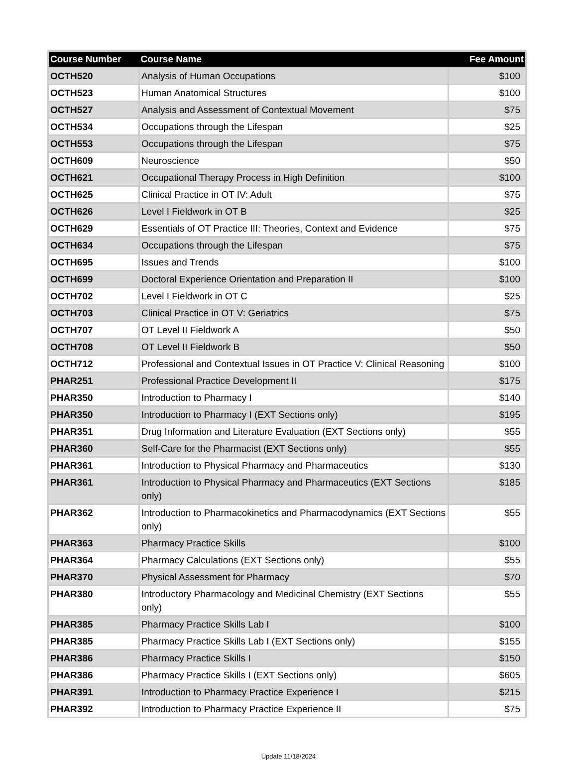| Course Number | Course Name | Fee Amount |
| --- | --- | --- |
| OCTH520 | Analysis of Human Occupations | $100 |
| OCTH523 | Human Anatomical Structures | $100 |
| OCTH527 | Analysis and Assessment of Contextual Movement | $75 |
| OCTH534 | Occupations through the Lifespan | $25 |
| OCTH553 | Occupations through the Lifespan | $75 |
| OCTH609 | Neuroscience | $50 |
| OCTH621 | Occupational Therapy Process in High Definition | $100 |
| OCTH625 | Clinical Practice in OT IV: Adult | $75 |
| OCTH626 | Level I Fieldwork in OT B | $25 |
| OCTH629 | Essentials of OT Practice III: Theories, Context and Evidence | $75 |
| OCTH634 | Occupations through the Lifespan | $75 |
| OCTH695 | Issues and Trends | $100 |
| OCTH699 | Doctoral Experience Orientation and Preparation II | $100 |
| OCTH702 | Level I Fieldwork in OT C | $25 |
| OCTH703 | Clinical Practice in OT V: Geriatrics | $75 |
| OCTH707 | OT Level II Fieldwork A | $50 |
| OCTH708 | OT Level II Fieldwork B | $50 |
| OCTH712 | Professional and Contextual Issues in OT Practice V: Clinical Reasoning | $100 |
| PHAR251 | Professional Practice Development II | $175 |
| PHAR350 | Introduction to Pharmacy I | $140 |
| PHAR350 | Introduction to Pharmacy I (EXT Sections only) | $195 |
| PHAR351 | Drug Information and Literature Evaluation (EXT Sections only) | $55 |
| PHAR360 | Self-Care for the Pharmacist (EXT Sections only) | $55 |
| PHAR361 | Introduction to Physical Pharmacy and Pharmaceutics | $130 |
| PHAR361 | Introduction to Physical Pharmacy and Pharmaceutics (EXT Sections only) | $185 |
| PHAR362 | Introduction to Pharmacokinetics and Pharmacodynamics (EXT Sections only) | $55 |
| PHAR363 | Pharmacy Practice Skills | $100 |
| PHAR364 | Pharmacy Calculations (EXT Sections only) | $55 |
| PHAR370 | Physical Assessment for Pharmacy | $70 |
| PHAR380 | Introductory Pharmacology and Medicinal Chemistry (EXT Sections only) | $55 |
| PHAR385 | Pharmacy Practice Skills Lab I | $100 |
| PHAR385 | Pharmacy Practice Skills Lab I (EXT Sections only) | $155 |
| PHAR386 | Pharmacy Practice Skills I | $150 |
| PHAR386 | Pharmacy Practice Skills I (EXT Sections only) | $605 |
| PHAR391 | Introduction to Pharmacy Practice Experience I | $215 |
| PHAR392 | Introduction to Pharmacy Practice Experience II | $75 |
Update 11/18/2024